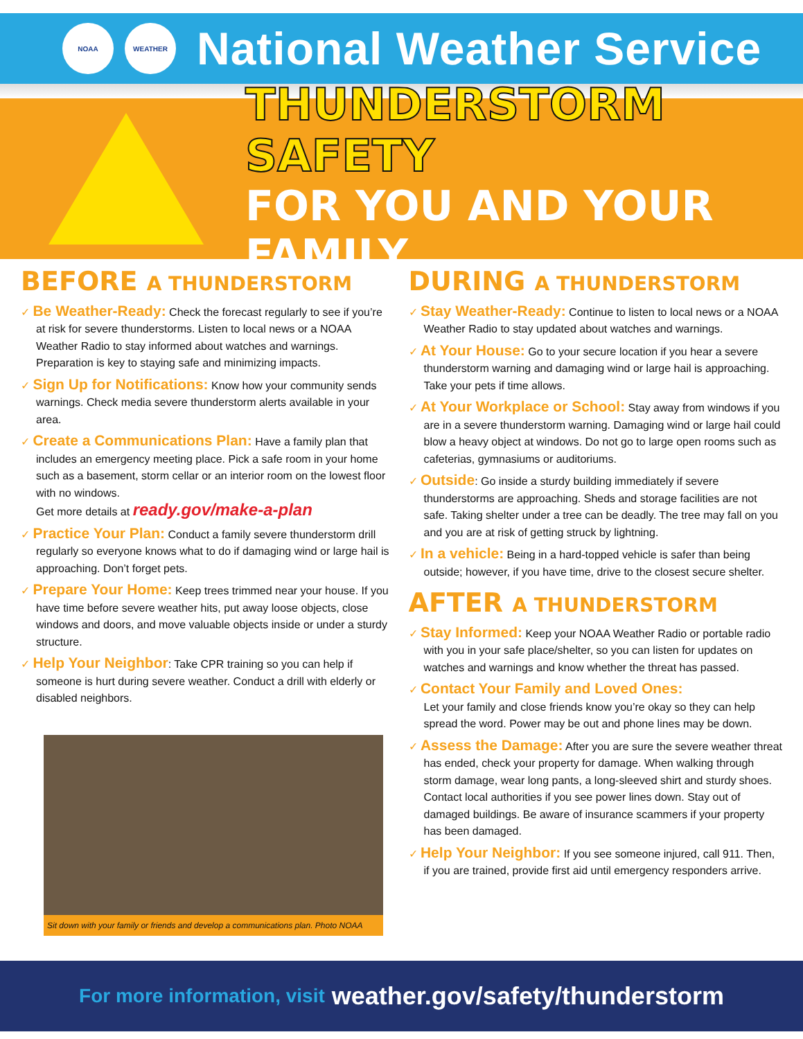NOAA WEATHER
National Weather Service
THUNDERSTORM SAFETY
FOR YOU AND YOUR FAMILY
BEFORE A THUNDERSTORM
✓ Be Weather-Ready: Check the forecast regularly to see if you’re at risk for severe thunderstorms. Listen to local news or a NOAA Weather Radio to stay informed about watches and warnings. Preparation is key to staying safe and minimizing impacts.
✓ Sign Up for Notifications: Know how your community sends warnings. Check media severe thunderstorm alerts available in your area.
✓ Create a Communications Plan: Have a family plan that includes an emergency meeting place. Pick a safe room in your home such as a basement, storm cellar or an interior room on the lowest floor with no windows.
Get more details at ready.gov/make-a-plan
✓ Practice Your Plan: Conduct a family severe thunderstorm drill regularly so everyone knows what to do if damaging wind or large hail is approaching. Don’t forget pets.
✓ Prepare Your Home: Keep trees trimmed near your house. If you have time before severe weather hits, put away loose objects, close windows and doors, and move valuable objects inside or under a sturdy structure.
✓ Help Your Neighbor: Take CPR training so you can help if someone is hurt during severe weather. Conduct a drill with elderly or disabled neighbors.
Sit down with your family or friends and develop a communications plan. Photo NOAA
DURING A THUNDERSTORM
✓ Stay Weather-Ready: Continue to listen to local news or a NOAA Weather Radio to stay updated about watches and warnings.
✓ At Your House: Go to your secure location if you hear a severe thunderstorm warning and damaging wind or large hail is approaching. Take your pets if time allows.
✓ At Your Workplace or School: Stay away from windows if you are in a severe thunderstorm warning. Damaging wind or large hail could blow a heavy object at windows. Do not go to large open rooms such as cafeterias, gymnasiums or auditoriums.
✓ Outside: Go inside a sturdy building immediately if severe thunderstorms are approaching. Sheds and storage facilities are not safe. Taking shelter under a tree can be deadly. The tree may fall on you and you are at risk of getting struck by lightning.
✓ In a vehicle: Being in a hard-topped vehicle is safer than being outside; however, if you have time, drive to the closest secure shelter.
AFTER A THUNDERSTORM
✓ Stay Informed: Keep your NOAA Weather Radio or portable radio with you in your safe place/shelter, so you can listen for updates on watches and warnings and know whether the threat has passed.
✓ Contact Your Family and Loved Ones:
Let your family and close friends know you’re okay so they can help spread the word. Power may be out and phone lines may be down.
✓ Assess the Damage: After you are sure the severe weather threat has ended, check your property for damage. When walking through storm damage, wear long pants, a long-sleeved shirt and sturdy shoes. Contact local authorities if you see power lines down. Stay out of damaged buildings. Be aware of insurance scammers if your property has been damaged.
✓ Help Your Neighbor: If you see someone injured, call 911. Then, if you are trained, provide first aid until emergency responders arrive.
For more information, visit weather.gov/safety/thunderstorm